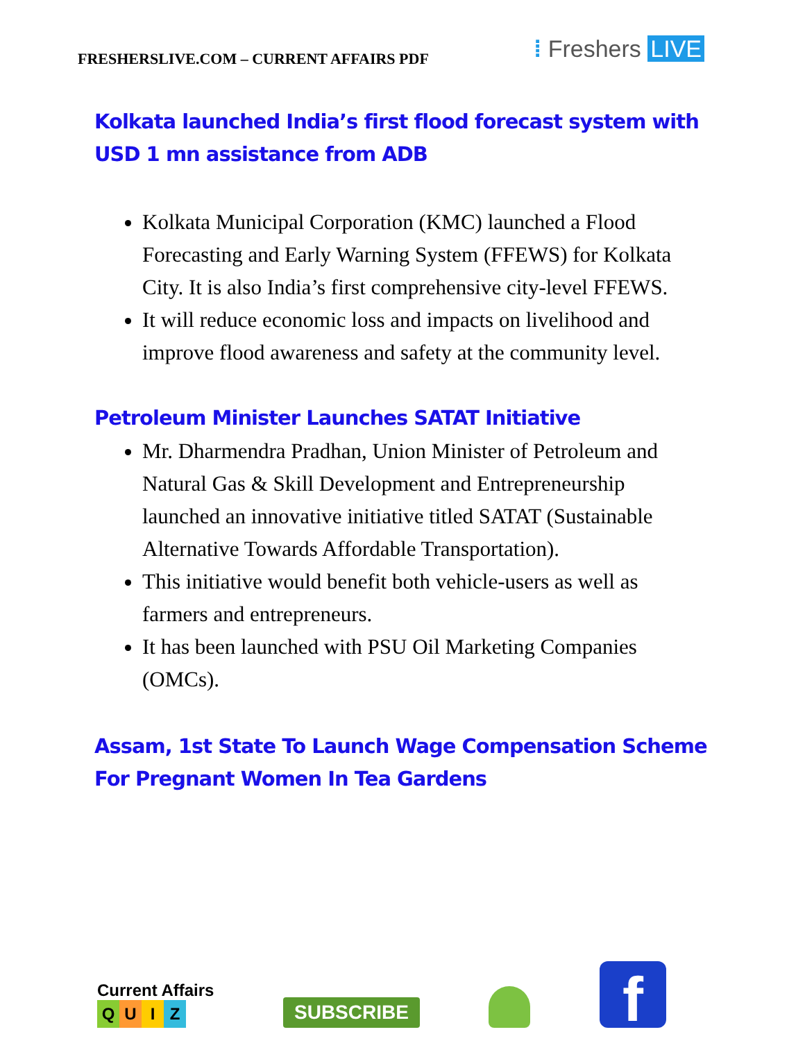FRESHERSLIVE.COM – CURRENT AFFAIRS PDF
⁞ Freshers LIVE
Kolkata launched India’s first flood forecast system with USD 1 mn assistance from ADB
Kolkata Municipal Corporation (KMC) launched a Flood Forecasting and Early Warning System (FFEWS) for Kolkata City. It is also India’s first comprehensive city-level FFEWS.
It will reduce economic loss and impacts on livelihood and improve flood awareness and safety at the community level.
Petroleum Minister Launches SATAT Initiative
Mr. Dharmendra Pradhan, Union Minister of Petroleum and Natural Gas & Skill Development and Entrepreneurship launched an innovative initiative titled SATAT (Sustainable Alternative Towards Affordable Transportation).
This initiative would benefit both vehicle-users as well as farmers and entrepreneurs.
It has been launched with PSU Oil Marketing Companies (OMCs).
Assam, 1st State To Launch Wage Compensation Scheme For Pregnant Women In Tea Gardens
Current Affairs
QUIZ
SUBSCRIBE
f